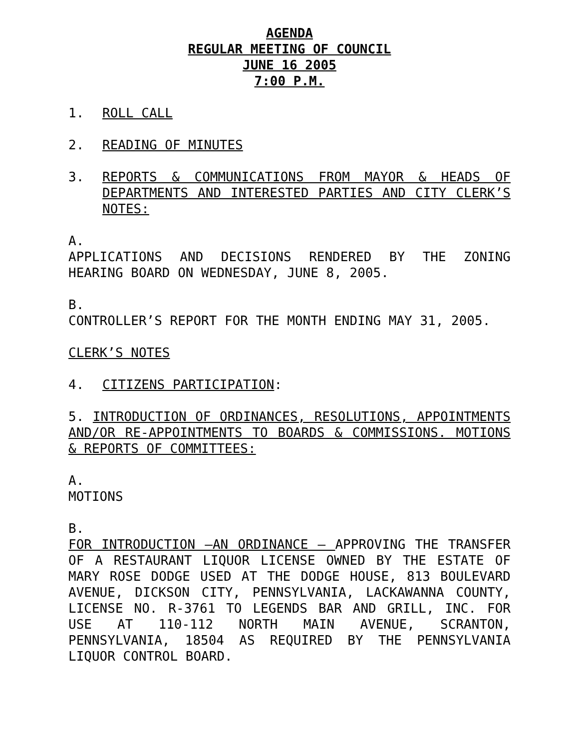AGENDA
REGULAR MEETING OF COUNCIL
JUNE 16 2005
7:00 P.M.
1. ROLL CALL
2. READING OF MINUTES
3. REPORTS & COMMUNICATIONS FROM MAYOR & HEADS OF DEPARTMENTS AND INTERESTED PARTIES AND CITY CLERK’S NOTES:
A.
APPLICATIONS AND DECISIONS RENDERED BY THE ZONING HEARING BOARD ON WEDNESDAY, JUNE 8, 2005.
B.
CONTROLLER’S REPORT FOR THE MONTH ENDING MAY 31, 2005.
CLERK’S NOTES
4. CITIZENS PARTICIPATION:
5. INTRODUCTION OF ORDINANCES, RESOLUTIONS, APPOINTMENTS AND/OR RE-APPOINTMENTS TO BOARDS & COMMISSIONS. MOTIONS & REPORTS OF COMMITTEES:
A.
MOTIONS
B.
FOR INTRODUCTION –AN ORDINANCE – APPROVING THE TRANSFER OF A RESTAURANT LIQUOR LICENSE OWNED BY THE ESTATE OF MARY ROSE DODGE USED AT THE DODGE HOUSE, 813 BOULEVARD AVENUE, DICKSON CITY, PENNSYLVANIA, LACKAWANNA COUNTY, LICENSE NO. R-3761 TO LEGENDS BAR AND GRILL, INC. FOR USE AT 110-112 NORTH MAIN AVENUE, SCRANTON, PENNSYLVANIA, 18504 AS REQUIRED BY THE PENNSYLVANIA LIQUOR CONTROL BOARD.